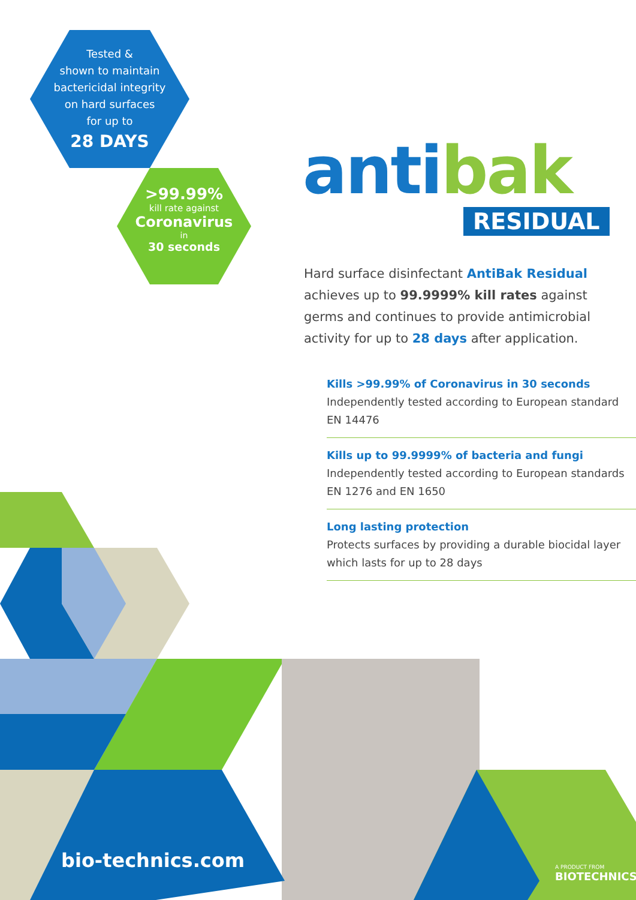Tested &
shown to maintain
bactericidal integrity
on hard surfaces
for up to
28 DAYS
>99.99%
kill rate against
Coronavirus
in
30 seconds
antibak
RESIDUAL
Hard surface disinfectant AntiBak Residual achieves up to 99.9999% kill rates against germs and continues to provide antimicrobial activity for up to 28 days after application.
Kills >99.99% of Coronavirus in 30 seconds
Independently tested according to European standard EN 14476
Kills up to 99.9999% of bacteria and fungi
Independently tested according to European standards EN 1276 and EN 1650
Long lasting protection
Protects surfaces by providing a durable biocidal layer which lasts for up to 28 days
bio-technics.com A PRODUCT FROM
BIOTECHNICS